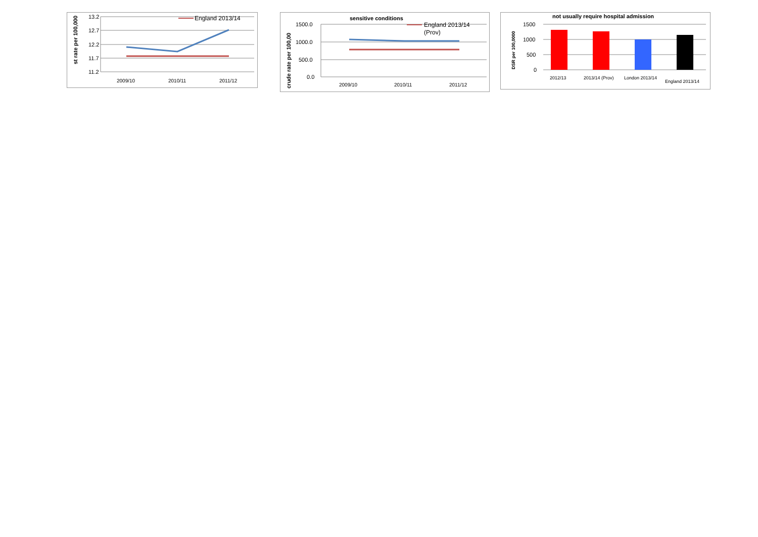st rate per 100,000
13.2
12.7
12.2
11.7
11.2
England 2013/14
2009/10
2010/11
2011/12
sensitive conditions
crude rate per 100,00
1500.0
1000.0
500.0
0.0
England 2013/14
(Prov)
2009/10
2010/11
2011/12
not usually require hospital admission
DSR per 100,0000
1500
1000
500
0
2012/13
2013/14 (Prov)
London 2013/14
England 2013/14